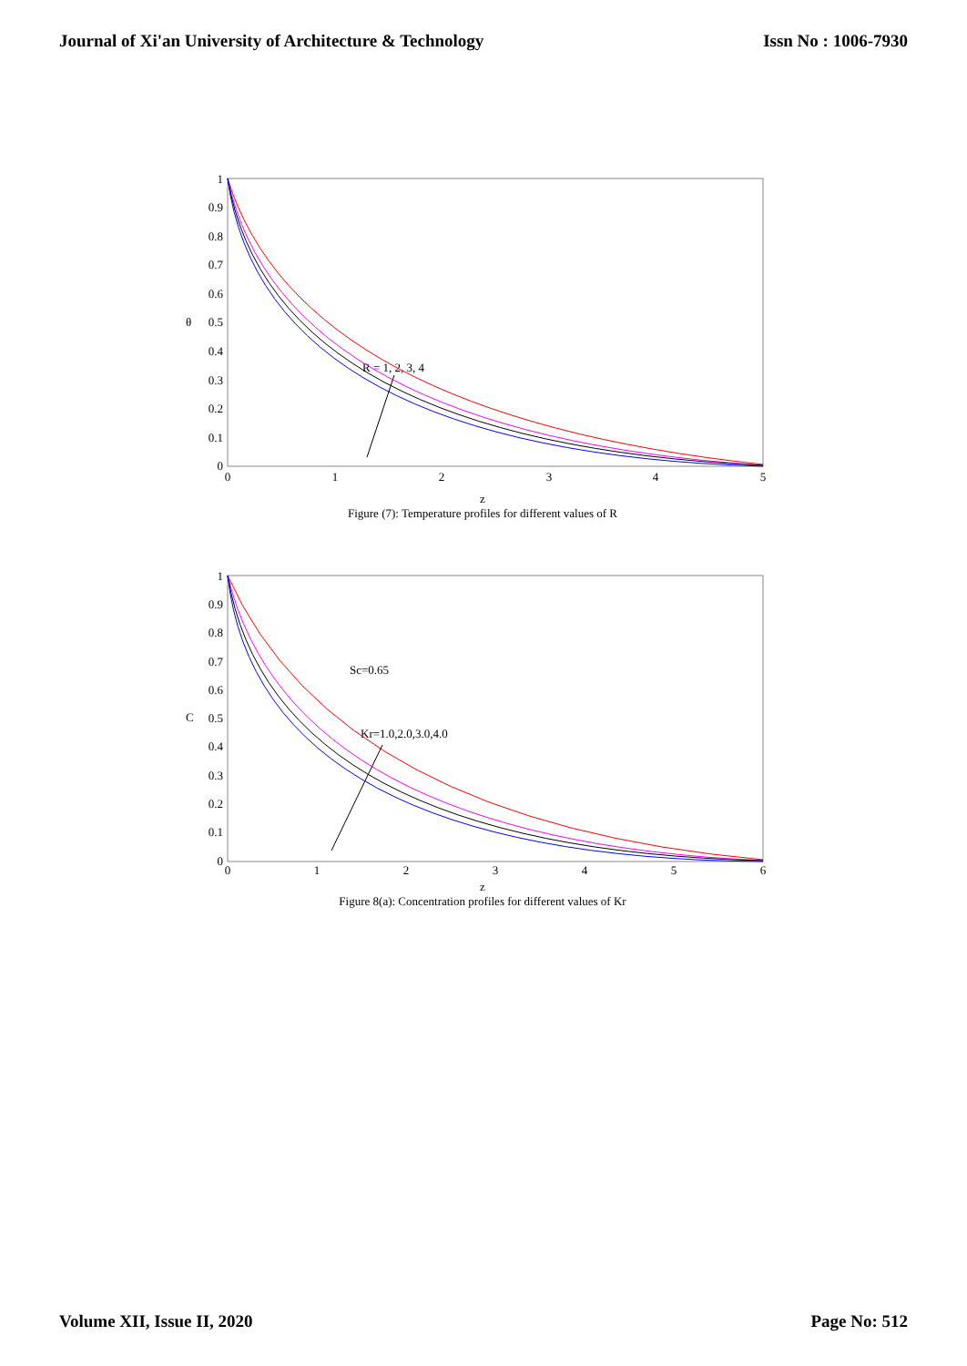Journal of Xi'an University of Architecture & Technology Issn No : 1006-7930
1
0.9
0.8
0.7
0.6
0.5
0.4
0.3
0.2
0.1
0
0
1
2
3
4
5
θ
R = 1, 2, 3, 4
z
Figure (7): Temperature profiles for different values of R
1
0.9
0.8
0.7
0.6
0.5
0.4
0.3
0.2
0.1
0
0
1
2
3
4
5
6
C
Sc=0.65
Kr=1.0,2.0,3.0,4.0
z
Figure 8(a): Concentration profiles for different values of Kr
Volume XII, Issue II, 2020 Page No: 512